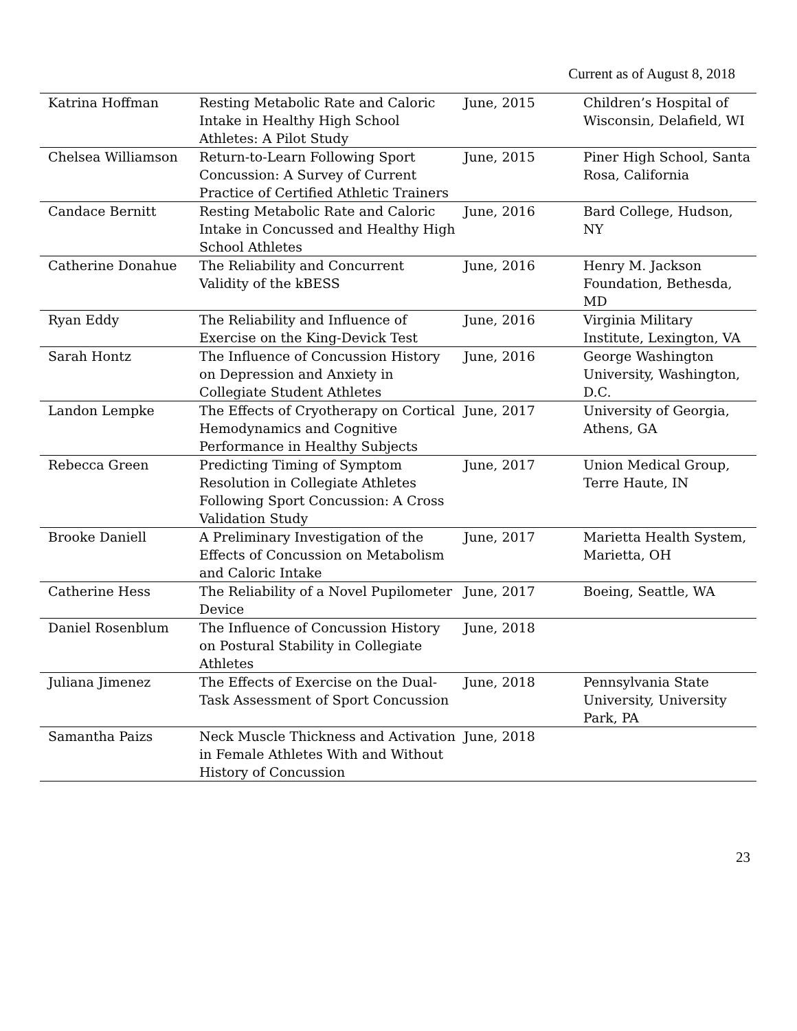Current as of August 8, 2018
| Katrina Hoffman | Resting Metabolic Rate and Caloric Intake in Healthy High School Athletes: A Pilot Study | June, 2015 | Children’s Hospital of Wisconsin, Delafield, WI |
| Chelsea Williamson | Return-to-Learn Following Sport Concussion: A Survey of Current Practice of Certified Athletic Trainers | June, 2015 | Piner High School, Santa Rosa, California |
| Candace Bernitt | Resting Metabolic Rate and Caloric Intake in Concussed and Healthy High School Athletes | June, 2016 | Bard College, Hudson, NY |
| Catherine Donahue | The Reliability and Concurrent Validity of the kBESS | June, 2016 | Henry M. Jackson Foundation, Bethesda, MD |
| Ryan Eddy | The Reliability and Influence of Exercise on the King-Devick Test | June, 2016 | Virginia Military Institute, Lexington, VA |
| Sarah Hontz | The Influence of Concussion History on Depression and Anxiety in Collegiate Student Athletes | June, 2016 | George Washington University, Washington, D.C. |
| Landon Lempke | The Effects of Cryotherapy on Cortical Hemodynamics and Cognitive Performance in Healthy Subjects | June, 2017 | University of Georgia, Athens, GA |
| Rebecca Green | Predicting Timing of Symptom Resolution in Collegiate Athletes Following Sport Concussion: A Cross Validation Study | June, 2017 | Union Medical Group, Terre Haute, IN |
| Brooke Daniell | A Preliminary Investigation of the Effects of Concussion on Metabolism and Caloric Intake | June, 2017 | Marietta Health System, Marietta, OH |
| Catherine Hess | The Reliability of a Novel Pupilometer Device | June, 2017 | Boeing, Seattle, WA |
| Daniel Rosenblum | The Influence of Concussion History on Postural Stability in Collegiate Athletes | June, 2018 | |
| Juliana Jimenez | The Effects of Exercise on the Dual-Task Assessment of Sport Concussion | June, 2018 | Pennsylvania State University, University Park, PA |
| Samantha Paizs | Neck Muscle Thickness and Activation in Female Athletes With and Without History of Concussion | June, 2018 | |
23